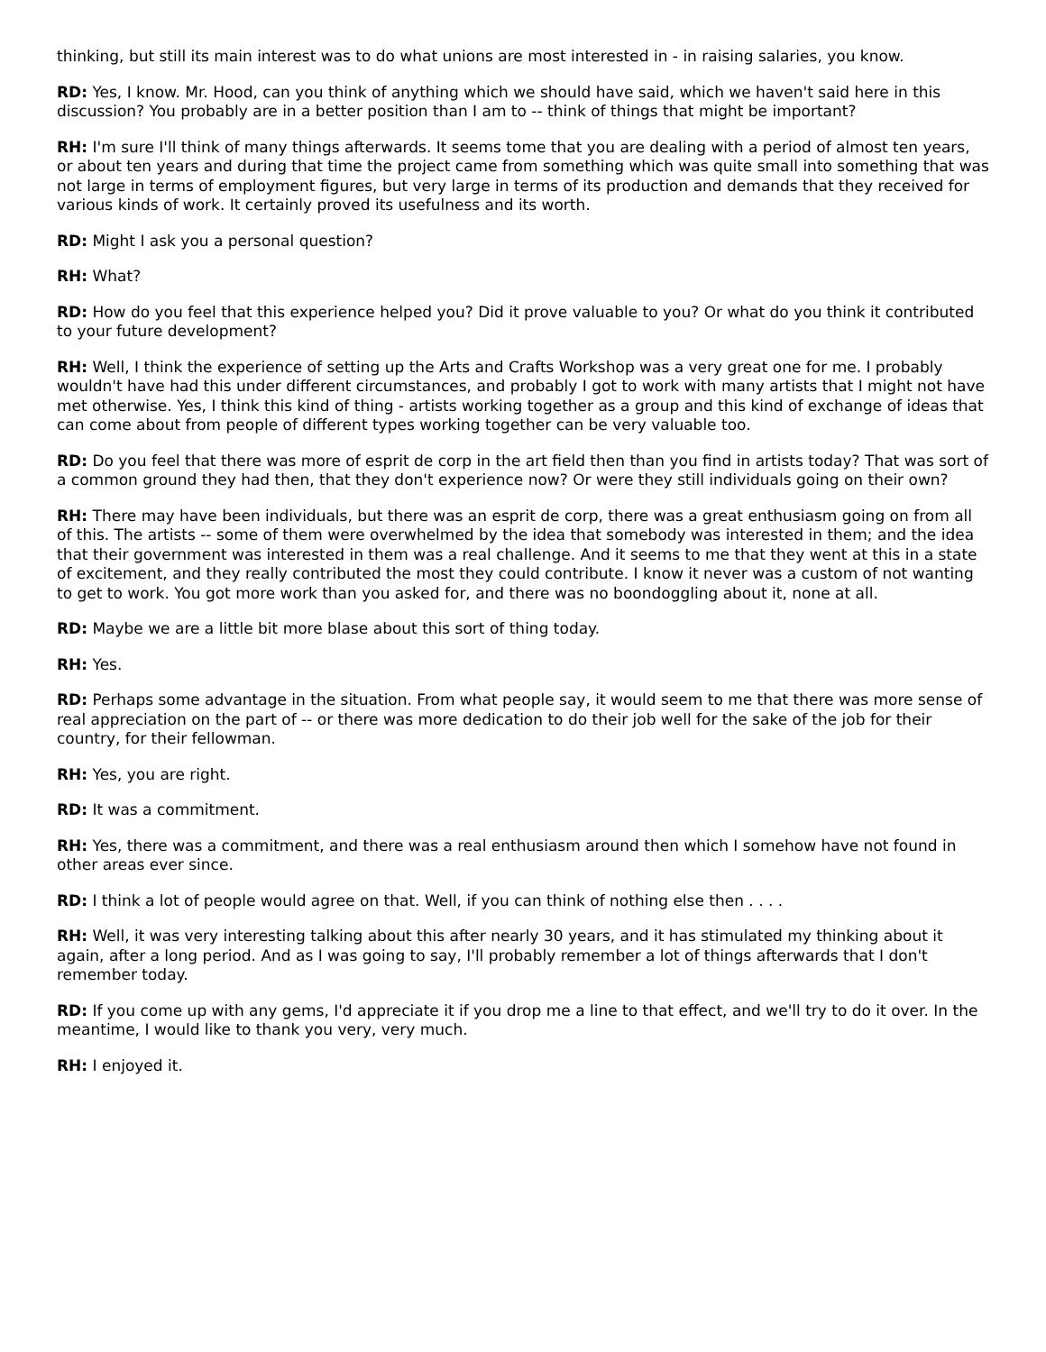thinking, but still its main interest was to do what unions are most interested in - in raising salaries, you know.
RD: Yes, I know. Mr. Hood, can you think of anything which we should have said, which we haven't said here in this discussion? You probably are in a better position than I am to -- think of things that might be important?
RH: I'm sure I'll think of many things afterwards. It seems tome that you are dealing with a period of almost ten years, or about ten years and during that time the project came from something which was quite small into something that was not large in terms of employment figures, but very large in terms of its production and demands that they received for various kinds of work. It certainly proved its usefulness and its worth.
RD: Might I ask you a personal question?
RH: What?
RD: How do you feel that this experience helped you? Did it prove valuable to you? Or what do you think it contributed to your future development?
RH: Well, I think the experience of setting up the Arts and Crafts Workshop was a very great one for me. I probably wouldn't have had this under different circumstances, and probably I got to work with many artists that I might not have met otherwise. Yes, I think this kind of thing - artists working together as a group and this kind of exchange of ideas that can come about from people of different types working together can be very valuable too.
RD: Do you feel that there was more of esprit de corp in the art field then than you find in artists today? That was sort of a common ground they had then, that they don't experience now? Or were they still individuals going on their own?
RH: There may have been individuals, but there was an esprit de corp, there was a great enthusiasm going on from all of this. The artists -- some of them were overwhelmed by the idea that somebody was interested in them; and the idea that their government was interested in them was a real challenge. And it seems to me that they went at this in a state of excitement, and they really contributed the most they could contribute. I know it never was a custom of not wanting to get to work. You got more work than you asked for, and there was no boondoggling about it, none at all.
RD: Maybe we are a little bit more blase about this sort of thing today.
RH: Yes.
RD: Perhaps some advantage in the situation. From what people say, it would seem to me that there was more sense of real appreciation on the part of -- or there was more dedication to do their job well for the sake of the job for their country, for their fellowman.
RH: Yes, you are right.
RD: It was a commitment.
RH: Yes, there was a commitment, and there was a real enthusiasm around then which I somehow have not found in other areas ever since.
RD: I think a lot of people would agree on that. Well, if you can think of nothing else then . . . .
RH: Well, it was very interesting talking about this after nearly 30 years, and it has stimulated my thinking about it again, after a long period. And as I was going to say, I'll probably remember a lot of things afterwards that I don't remember today.
RD: If you come up with any gems, I'd appreciate it if you drop me a line to that effect, and we'll try to do it over. In the meantime, I would like to thank you very, very much.
RH: I enjoyed it.